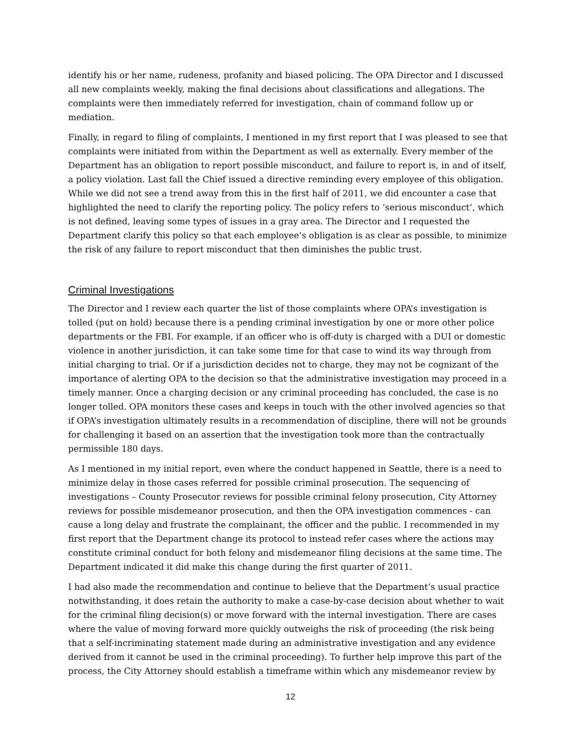identify his or her name, rudeness, profanity and biased policing. The OPA Director and I discussed all new complaints weekly, making the final decisions about classifications and allegations. The complaints were then immediately referred for investigation, chain of command follow up or mediation.
Finally, in regard to filing of complaints, I mentioned in my first report that I was pleased to see that complaints were initiated from within the Department as well as externally. Every member of the Department has an obligation to report possible misconduct, and failure to report is, in and of itself, a policy violation. Last fall the Chief issued a directive reminding every employee of this obligation. While we did not see a trend away from this in the first half of 2011, we did encounter a case that highlighted the need to clarify the reporting policy. The policy refers to ‘serious misconduct’, which is not defined, leaving some types of issues in a gray area. The Director and I requested the Department clarify this policy so that each employee’s obligation is as clear as possible, to minimize the risk of any failure to report misconduct that then diminishes the public trust.
Criminal Investigations
The Director and I review each quarter the list of those complaints where OPA’s investigation is tolled (put on hold) because there is a pending criminal investigation by one or more other police departments or the FBI. For example, if an officer who is off-duty is charged with a DUI or domestic violence in another jurisdiction, it can take some time for that case to wind its way through from initial charging to trial. Or if a jurisdiction decides not to charge, they may not be cognizant of the importance of alerting OPA to the decision so that the administrative investigation may proceed in a timely manner. Once a charging decision or any criminal proceeding has concluded, the case is no longer tolled. OPA monitors these cases and keeps in touch with the other involved agencies so that if OPA’s investigation ultimately results in a recommendation of discipline, there will not be grounds for challenging it based on an assertion that the investigation took more than the contractually permissible 180 days.
As I mentioned in my initial report, even where the conduct happened in Seattle, there is a need to minimize delay in those cases referred for possible criminal prosecution. The sequencing of investigations – County Prosecutor reviews for possible criminal felony prosecution, City Attorney reviews for possible misdemeanor prosecution, and then the OPA investigation commences - can cause a long delay and frustrate the complainant, the officer and the public. I recommended in my first report that the Department change its protocol to instead refer cases where the actions may constitute criminal conduct for both felony and misdemeanor filing decisions at the same time. The Department indicated it did make this change during the first quarter of 2011.
I had also made the recommendation and continue to believe that the Department’s usual practice notwithstanding, it does retain the authority to make a case-by-case decision about whether to wait for the criminal filing decision(s) or move forward with the internal investigation. There are cases where the value of moving forward more quickly outweighs the risk of proceeding (the risk being that a self-incriminating statement made during an administrative investigation and any evidence derived from it cannot be used in the criminal proceeding). To further help improve this part of the process, the City Attorney should establish a timeframe within which any misdemeanor review by
12